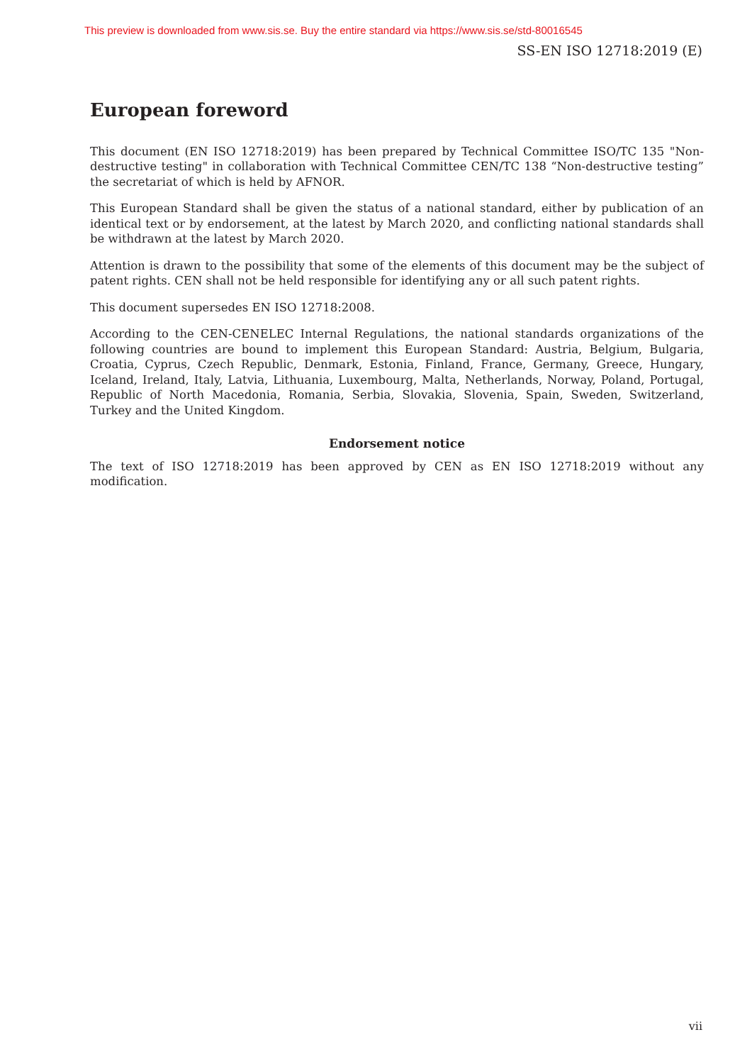This preview is downloaded from www.sis.se. Buy the entire standard via https://www.sis.se/std-80016545
SS-EN ISO 12718:2019 (E)
European foreword
This document (EN ISO 12718:2019) has been prepared by Technical Committee ISO/TC 135 "Non-destructive testing" in collaboration with Technical Committee CEN/TC 138 “Non-destructive testing” the secretariat of which is held by AFNOR.
This European Standard shall be given the status of a national standard, either by publication of an identical text or by endorsement, at the latest by March 2020, and conflicting national standards shall be withdrawn at the latest by March 2020.
Attention is drawn to the possibility that some of the elements of this document may be the subject of patent rights. CEN shall not be held responsible for identifying any or all such patent rights.
This document supersedes EN ISO 12718:2008.
According to the CEN-CENELEC Internal Regulations, the national standards organizations of the following countries are bound to implement this European Standard: Austria, Belgium, Bulgaria, Croatia, Cyprus, Czech Republic, Denmark, Estonia, Finland, France, Germany, Greece, Hungary, Iceland, Ireland, Italy, Latvia, Lithuania, Luxembourg, Malta, Netherlands, Norway, Poland, Portugal, Republic of North Macedonia, Romania, Serbia, Slovakia, Slovenia, Spain, Sweden, Switzerland, Turkey and the United Kingdom.
Endorsement notice
The text of ISO 12718:2019 has been approved by CEN as EN ISO 12718:2019 without any modification.
vii